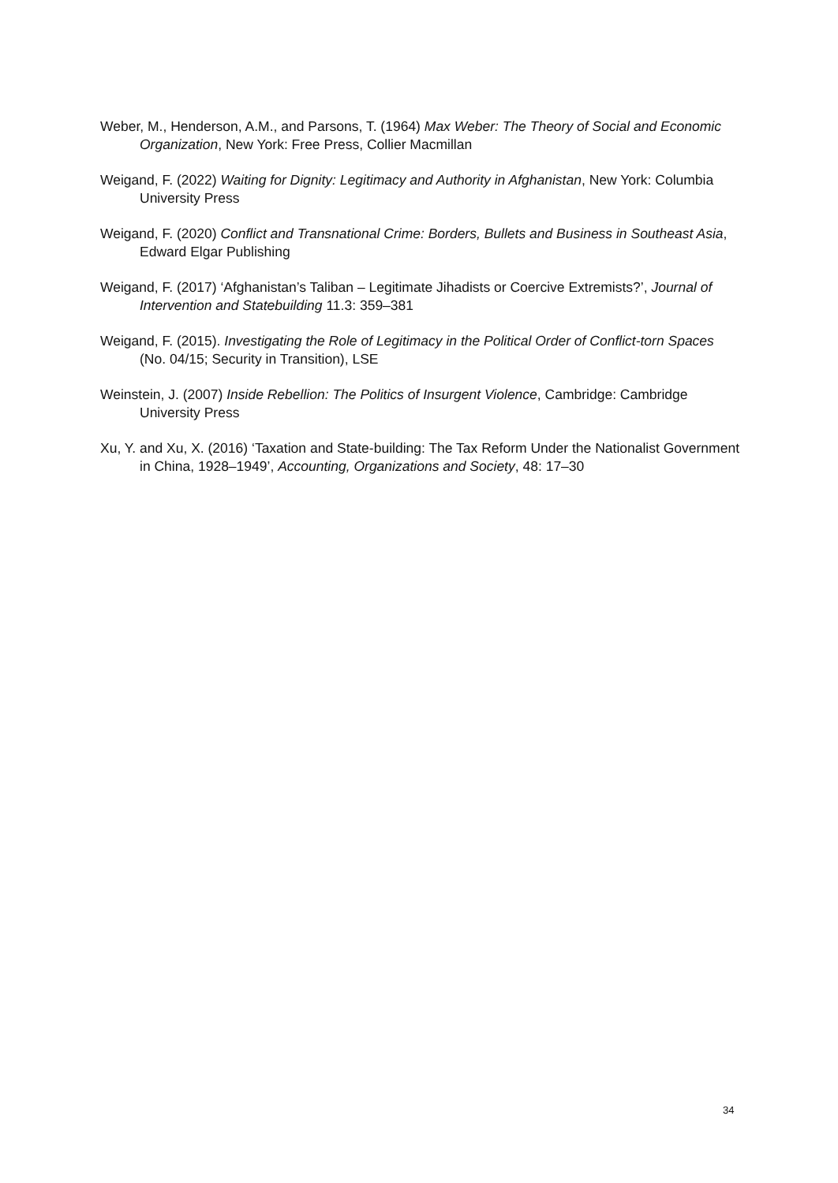Weber, M., Henderson, A.M., and Parsons, T. (1964) Max Weber: The Theory of Social and Economic Organization, New York: Free Press, Collier Macmillan
Weigand, F. (2022) Waiting for Dignity: Legitimacy and Authority in Afghanistan, New York: Columbia University Press
Weigand, F. (2020) Conflict and Transnational Crime: Borders, Bullets and Business in Southeast Asia, Edward Elgar Publishing
Weigand, F. (2017) ‘Afghanistan’s Taliban – Legitimate Jihadists or Coercive Extremists?’, Journal of Intervention and Statebuilding 11.3: 359–381
Weigand, F. (2015). Investigating the Role of Legitimacy in the Political Order of Conflict-torn Spaces (No. 04/15; Security in Transition), LSE
Weinstein, J. (2007) Inside Rebellion: The Politics of Insurgent Violence, Cambridge: Cambridge University Press
Xu, Y. and Xu, X. (2016) ‘Taxation and State-building: The Tax Reform Under the Nationalist Government in China, 1928–1949’, Accounting, Organizations and Society, 48: 17–30
34